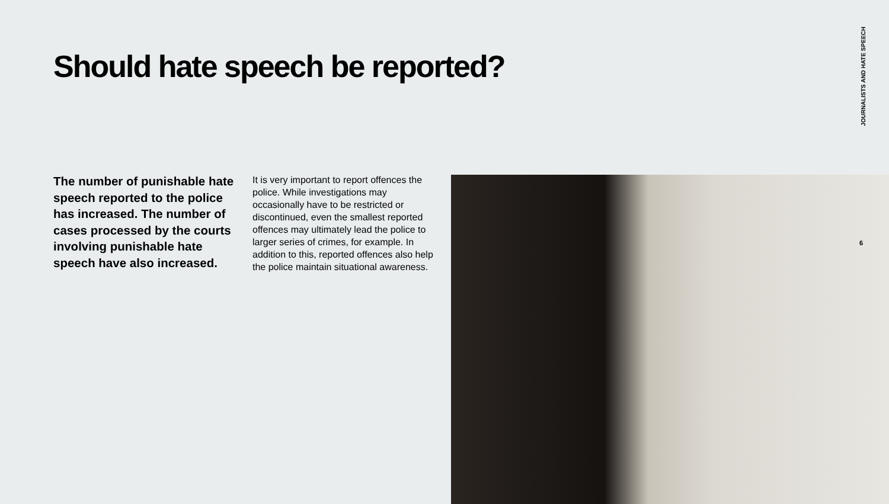Should hate speech be reported?
JOURNALISTS AND HATE SPEECH
The number of punishable hate speech reported to the police has increased. The number of cases processed by the courts involving punishable hate speech have also increased.
It is very important to report offences the police. While investigations may occasionally have to be restricted or discontinued, even the smallest reported offences may ultimately lead the police to larger series of crimes, for example. In addition to this, reported offences also help the police maintain situational awareness.
6